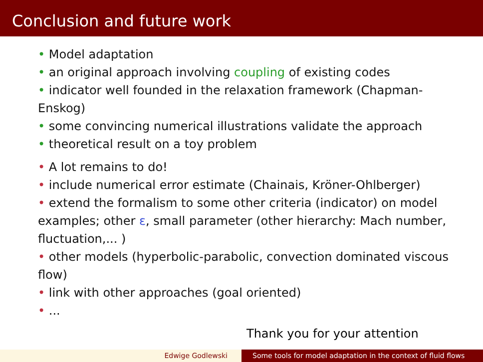Conclusion and future work
• Model adaptation
• an original approach involving coupling of existing codes
• indicator well founded in the relaxation framework (Chapman-Enskog)
• some convincing numerical illustrations validate the approach
• theoretical result on a toy problem
• A lot remains to do!
• include numerical error estimate (Chainais, Kröner-Ohlberger)
• extend the formalism to some other criteria (indicator) on model examples; other ε, small parameter (other hierarchy: Mach number, fluctuation,... )
• other models (hyperbolic-parabolic, convection dominated viscous flow)
• link with other approaches (goal oriented)
• ...
Thank you for your attention
Edwige Godlewski Some tools for model adaptation in the context of fluid flows